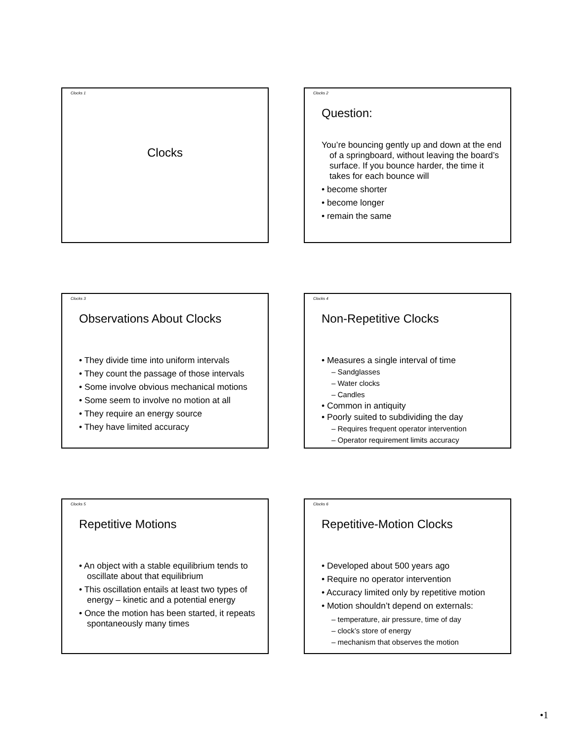Clocks 1
Clocks
Clocks 2
Question:
You’re bouncing gently up and down at the end of a springboard, without leaving the board’s surface. If you bounce harder, the time it takes for each bounce will
• become shorter
• become longer
• remain the same
Clocks 3
Observations About Clocks
• They divide time into uniform intervals
• They count the passage of those intervals
• Some involve obvious mechanical motions
• Some seem to involve no motion at all
• They require an energy source
• They have limited accuracy
Clocks 4
Non-Repetitive Clocks
• Measures a single interval of time
– Sandglasses
– Water clocks
– Candles
• Common in antiquity
• Poorly suited to subdividing the day
– Requires frequent operator intervention
– Operator requirement limits accuracy
Clocks 5
Repetitive Motions
• An object with a stable equilibrium tends to oscillate about that equilibrium
• This oscillation entails at least two types of energy – kinetic and a potential energy
• Once the motion has been started, it repeats spontaneously many times
Clocks 6
Repetitive-Motion Clocks
• Developed about 500 years ago
• Require no operator intervention
• Accuracy limited only by repetitive motion
• Motion shouldn’t depend on externals:
– temperature, air pressure, time of day
– clock’s store of energy
– mechanism that observes the motion
•1